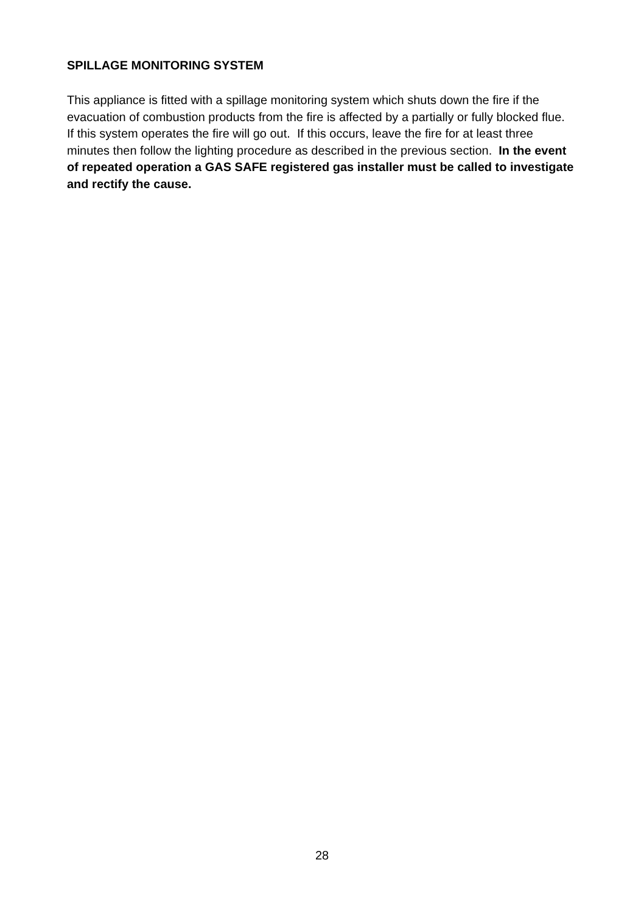SPILLAGE MONITORING SYSTEM
This appliance is fitted with a spillage monitoring system which shuts down the fire if the evacuation of combustion products from the fire is affected by a partially or fully blocked flue. If this system operates the fire will go out. If this occurs, leave the fire for at least three minutes then follow the lighting procedure as described in the previous section. In the event of repeated operation a GAS SAFE registered gas installer must be called to investigate and rectify the cause.
28